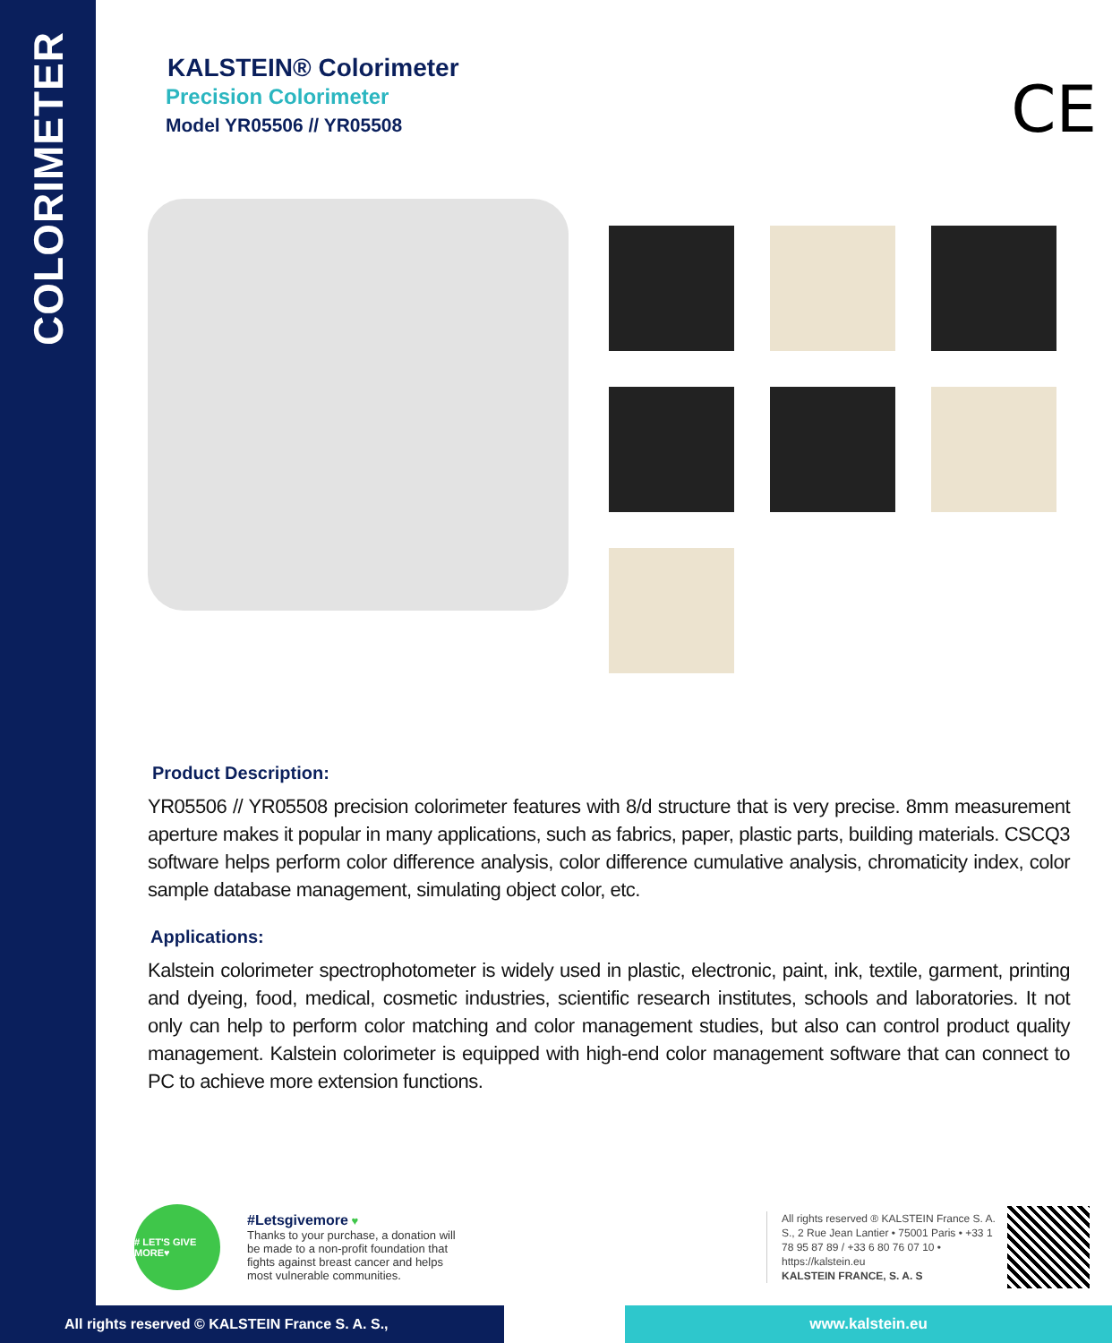COLORIMETER
KALSTEIN® Colorimeter
Precision Colorimeter
Model YR05506 // YR05508
CE
Product Description:
YR05506 // YR05508 precision colorimeter features with 8/d structure that is very precise. 8mm measurement aperture makes it popular in many applications, such as fabrics, paper, plastic parts, building materials. CSCQ3 software helps perform color difference analysis, color difference cumulative analysis, chromaticity index, color sample database management, simulating object color, etc.
Applications:
Kalstein colorimeter spectrophotometer is widely used in plastic, electronic, paint, ink, textile, garment, printing and dyeing, food, medical, cosmetic industries, scientific research institutes, schools and laboratories. It not only can help to perform color matching and color management studies, but also can control product quality management. Kalstein colorimeter is equipped with high-end color management software that can connect to PC to achieve more extension functions.
# LET'S GIVE MORE♥
#Letsgivemore ♥
Thanks to your purchase, a donation will be made to a non-profit foundation that fights against breast cancer and helps most vulnerable communities.
All rights reserved ® KALSTEIN France S. A. S., 2 Rue Jean Lantier • 75001 Paris • +33 1 78 95 87 89 / +33 6 80 76 07 10 • https://kalstein.eu
KALSTEIN FRANCE, S. A. S
All rights reserved © KALSTEIN France S. A. S., www.kalstein.eu